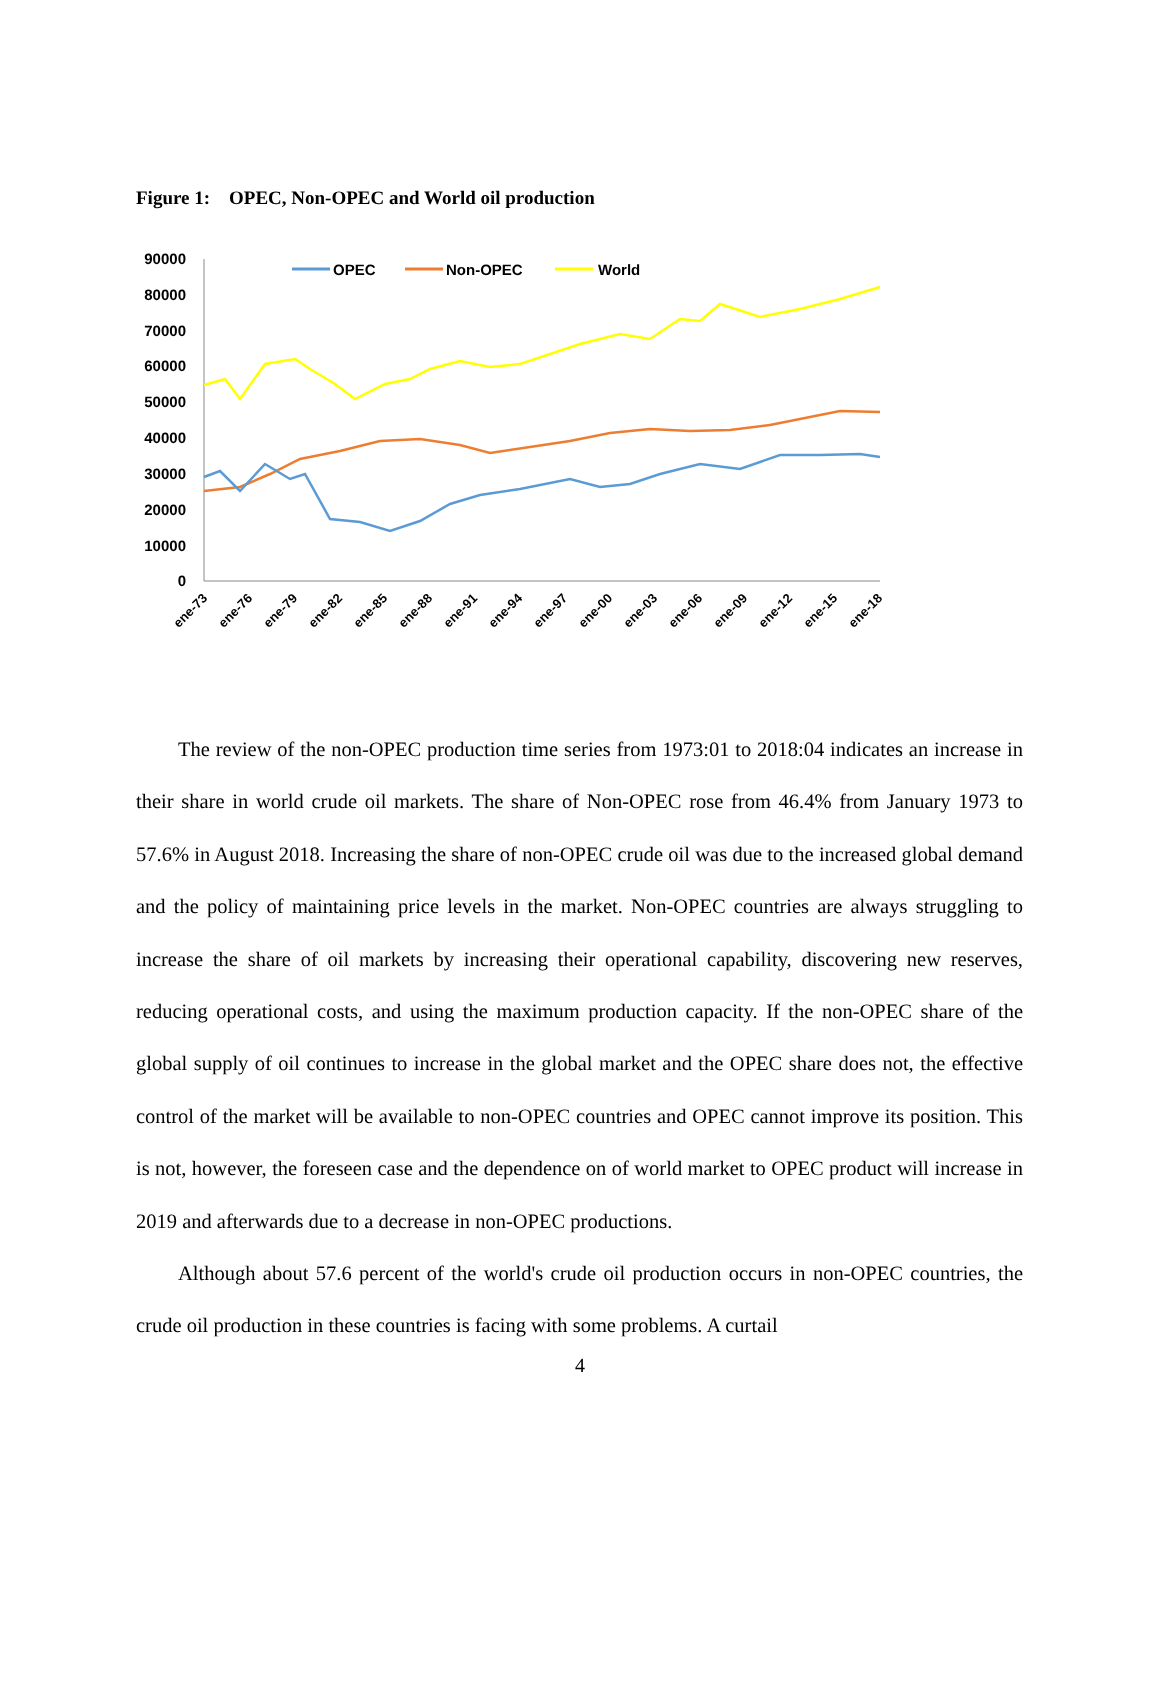Figure 1: OPEC, Non-OPEC and World oil production
90000
80000
70000
60000
50000
40000
30000
20000
10000
0
OPEC
Non-OPEC
World
ene-73
ene-76
ene-79
ene-82
ene-85
ene-88
ene-91
ene-94
ene-97
ene-00
ene-03
ene-06
ene-09
ene-12
ene-15
ene-18
The review of the non-OPEC production time series from 1973:01 to 2018:04 indicates an increase in their share in world crude oil markets. The share of Non-OPEC rose from 46.4% from January 1973 to 57.6% in August 2018. Increasing the share of non-OPEC crude oil was due to the increased global demand and the policy of maintaining price levels in the market. Non-OPEC countries are always struggling to increase the share of oil markets by increasing their operational capability, discovering new reserves, reducing operational costs, and using the maximum production capacity. If the non-OPEC share of the global supply of oil continues to increase in the global market and the OPEC share does not, the effective control of the market will be available to non-OPEC countries and OPEC cannot improve its position. This is not, however, the foreseen case and the dependence on of world market to OPEC product will increase in 2019 and afterwards due to a decrease in non-OPEC productions.
Although about 57.6 percent of the world's crude oil production occurs in non-OPEC countries, the crude oil production in these countries is facing with some problems. A curtail
4